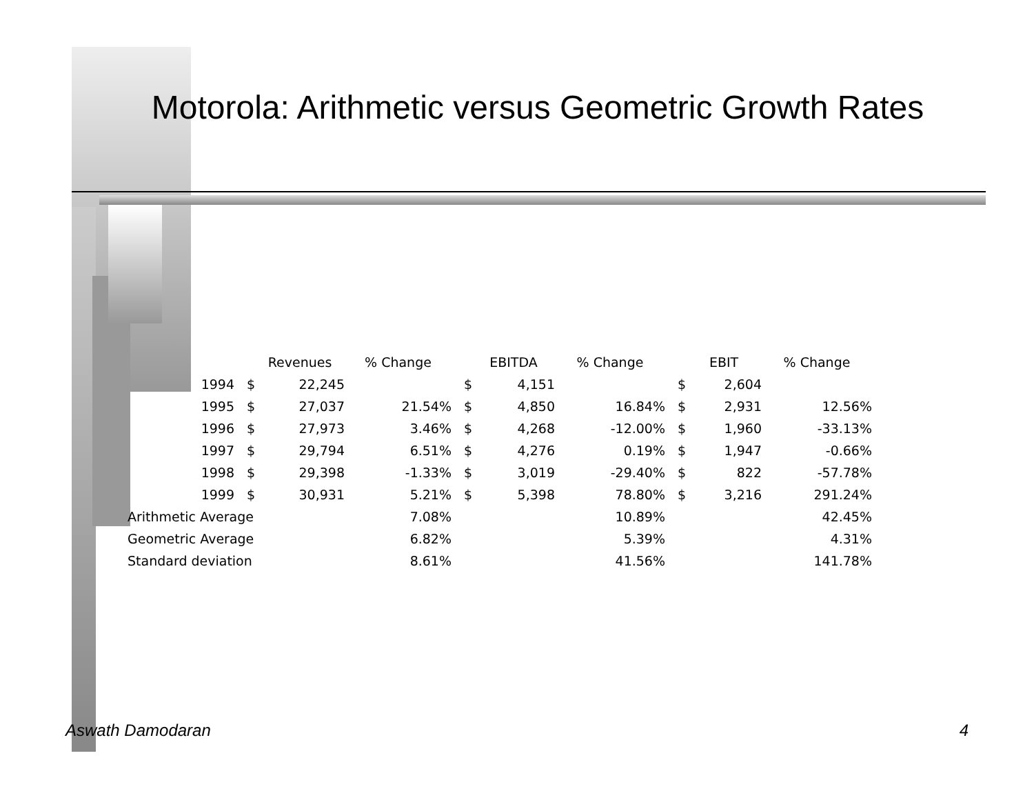Motorola: Arithmetic versus Geometric Growth Rates
| | | Revenues | % Change | | EBITDA | % Change | | EBIT | % Change |
| --- | --- | --- | --- | --- | --- | --- | --- | --- | --- |
| 1994 | $ | 22,245 | | $ | 4,151 | | $ | 2,604 | |
| 1995 | $ | 27,037 | 21.54% | $ | 4,850 | 16.84% | $ | 2,931 | 12.56% |
| 1996 | $ | 27,973 | 3.46% | $ | 4,268 | -12.00% | $ | 1,960 | -33.13% |
| 1997 | $ | 29,794 | 6.51% | $ | 4,276 | 0.19% | $ | 1,947 | -0.66% |
| 1998 | $ | 29,398 | -1.33% | $ | 3,019 | -29.40% | $ | 822 | -57.78% |
| 1999 | $ | 30,931 | 5.21% | $ | 5,398 | 78.80% | $ | 3,216 | 291.24% |
| Arithmetic Average | | | 7.08% | | | 10.89% | | | 42.45% |
| Geometric Average | | | 6.82% | | | 5.39% | | | 4.31% |
| Standard deviation | | | 8.61% | | | 41.56% | | | 141.78% |
Aswath Damodaran 4